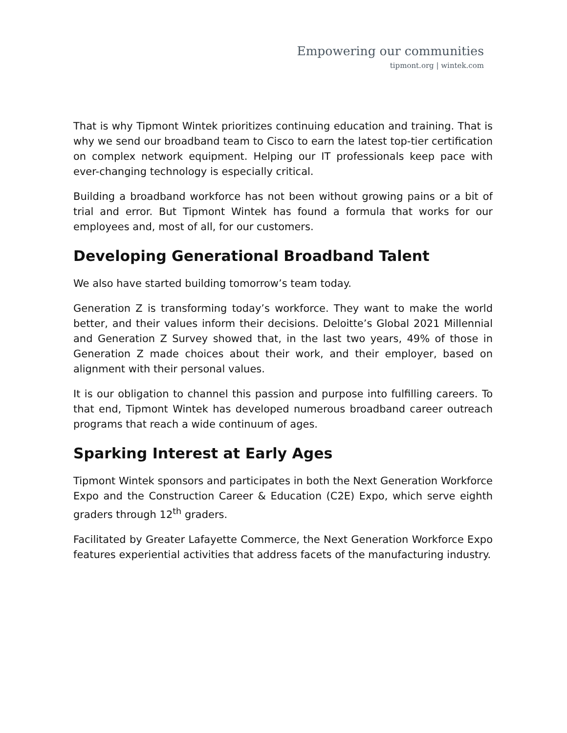Empowering our communities
tipmont.org | wintek.com
That is why Tipmont Wintek prioritizes continuing education and training. That is why we send our broadband team to Cisco to earn the latest top-tier certification on complex network equipment. Helping our IT professionals keep pace with ever-changing technology is especially critical.
Building a broadband workforce has not been without growing pains or a bit of trial and error. But Tipmont Wintek has found a formula that works for our employees and, most of all, for our customers.
Developing Generational Broadband Talent
We also have started building tomorrow’s team today.
Generation Z is transforming today’s workforce. They want to make the world better, and their values inform their decisions. Deloitte’s Global 2021 Millennial and Generation Z Survey showed that, in the last two years, 49% of those in Generation Z made choices about their work, and their employer, based on alignment with their personal values.
It is our obligation to channel this passion and purpose into fulfilling careers. To that end, Tipmont Wintek has developed numerous broadband career outreach programs that reach a wide continuum of ages.
Sparking Interest at Early Ages
Tipmont Wintek sponsors and participates in both the Next Generation Workforce Expo and the Construction Career & Education (C2E) Expo, which serve eighth graders through 12<sup>th</sup> graders.
Facilitated by Greater Lafayette Commerce, the Next Generation Workforce Expo features experiential activities that address facets of the manufacturing industry.